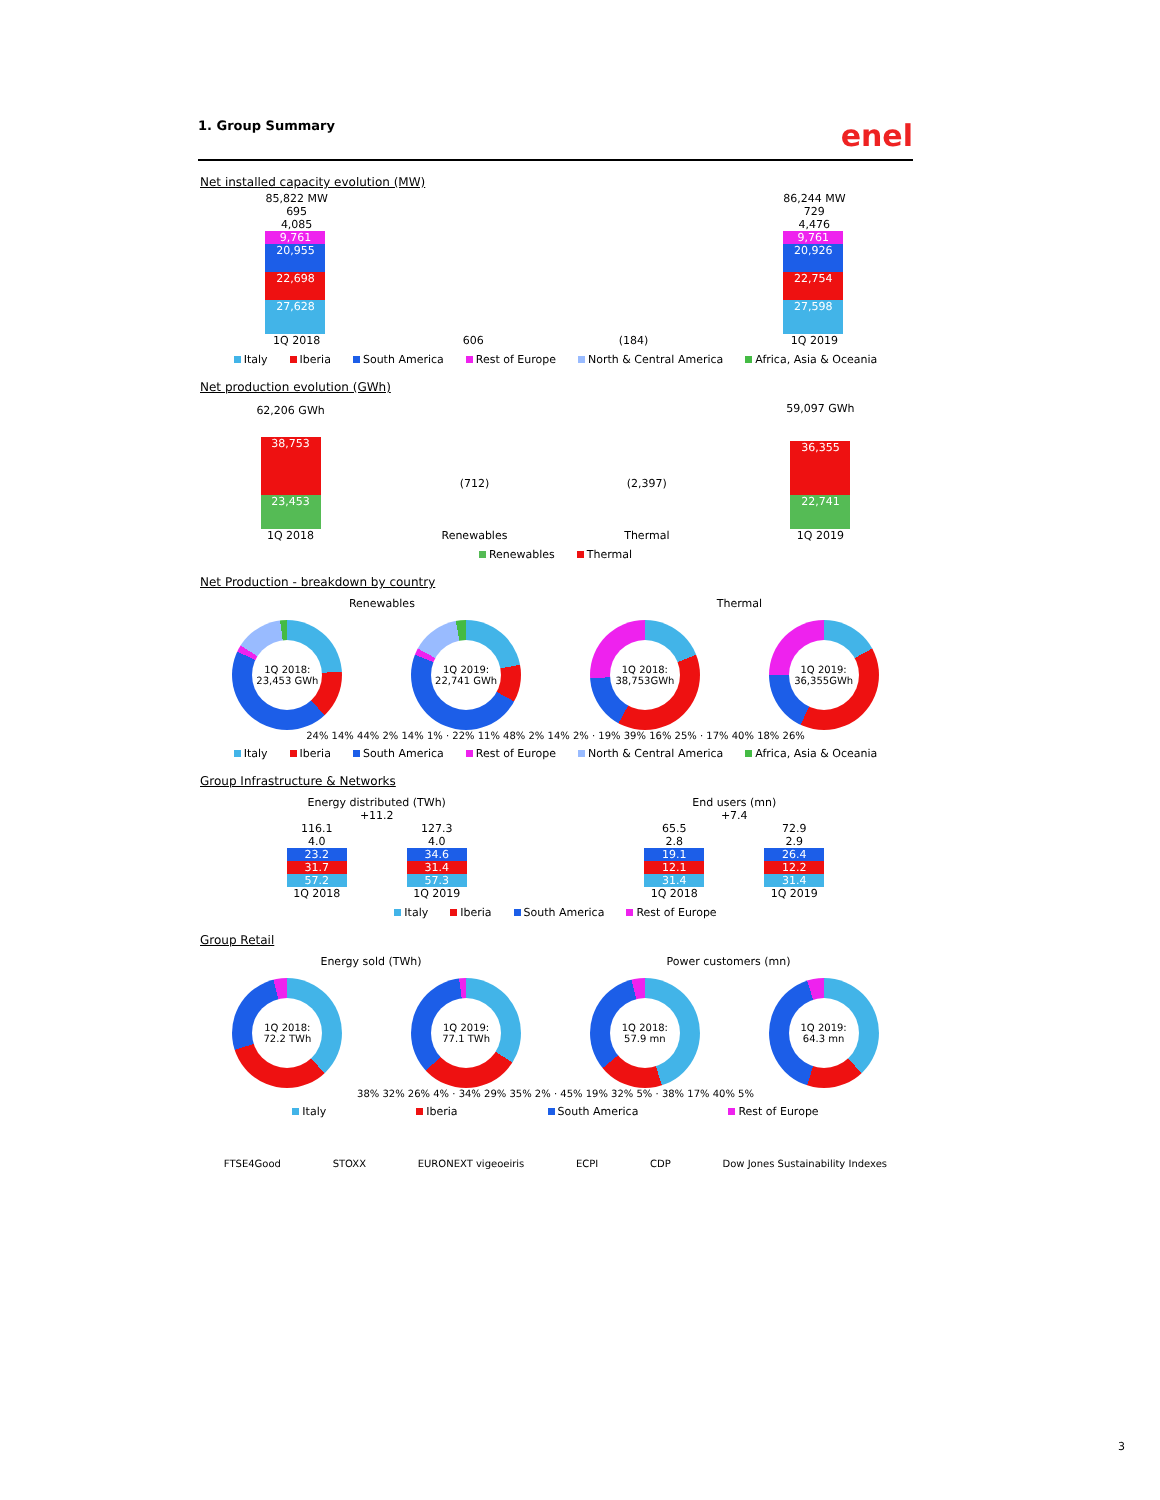1. Group Summary enel
Net installed capacity evolution (MW)
85,822 MW
695
4,085
9,761
20,955
22,698
27,628
1Q 2018
606
(184)
86,244 MW
729
4,476
9,761
20,926
22,754
27,598
1Q 2019
Italy Iberia South America Rest of Europe North & Central America Africa, Asia & Oceania
Net production evolution (GWh)
62,206 GWh
38,753
23,453
1Q 2018
(712)
Renewables
(2,397)
Thermal
59,097 GWh
36,355
22,741
1Q 2019
Renewables Thermal
Net Production - breakdown by country
Renewables
Thermal
1Q 2018:
23,453 GWh
1Q 2019:
22,741 GWh
1Q 2018:
38,753GWh
1Q 2019:
36,355GWh
24% 14% 44% 2% 14% 1% · 22% 11% 48% 2% 14% 2% · 19% 39% 16% 25% · 17% 40% 18% 26%
Italy Iberia South America Rest of Europe North & Central America Africa, Asia & Oceania
Group Infrastructure & Networks
Energy distributed (TWh)
+11.2
116.1
4.0
23.2
31.7
57.2
1Q 2018
127.3
4.0
34.6
31.4
57.3
1Q 2019
End users (mn)
+7.4
65.5
2.8
19.1
12.1
31.4
1Q 2018
72.9
2.9
26.4
12.2
31.4
1Q 2019
Italy Iberia South America Rest of Europe
Group Retail
Energy sold (TWh)
Power customers (mn)
1Q 2018:
72.2 TWh
1Q 2019:
77.1 TWh
1Q 2018:
57.9 mn
1Q 2019:
64.3 mn
38% 32% 26% 4% · 34% 29% 35% 2% · 45% 19% 32% 5% · 38% 17% 40% 5%
Italy Iberia South America Rest of Europe
FTSE4Good STOXX EURONEXT vigeoeiris ECPI CDP Dow Jones Sustainability Indexes
3